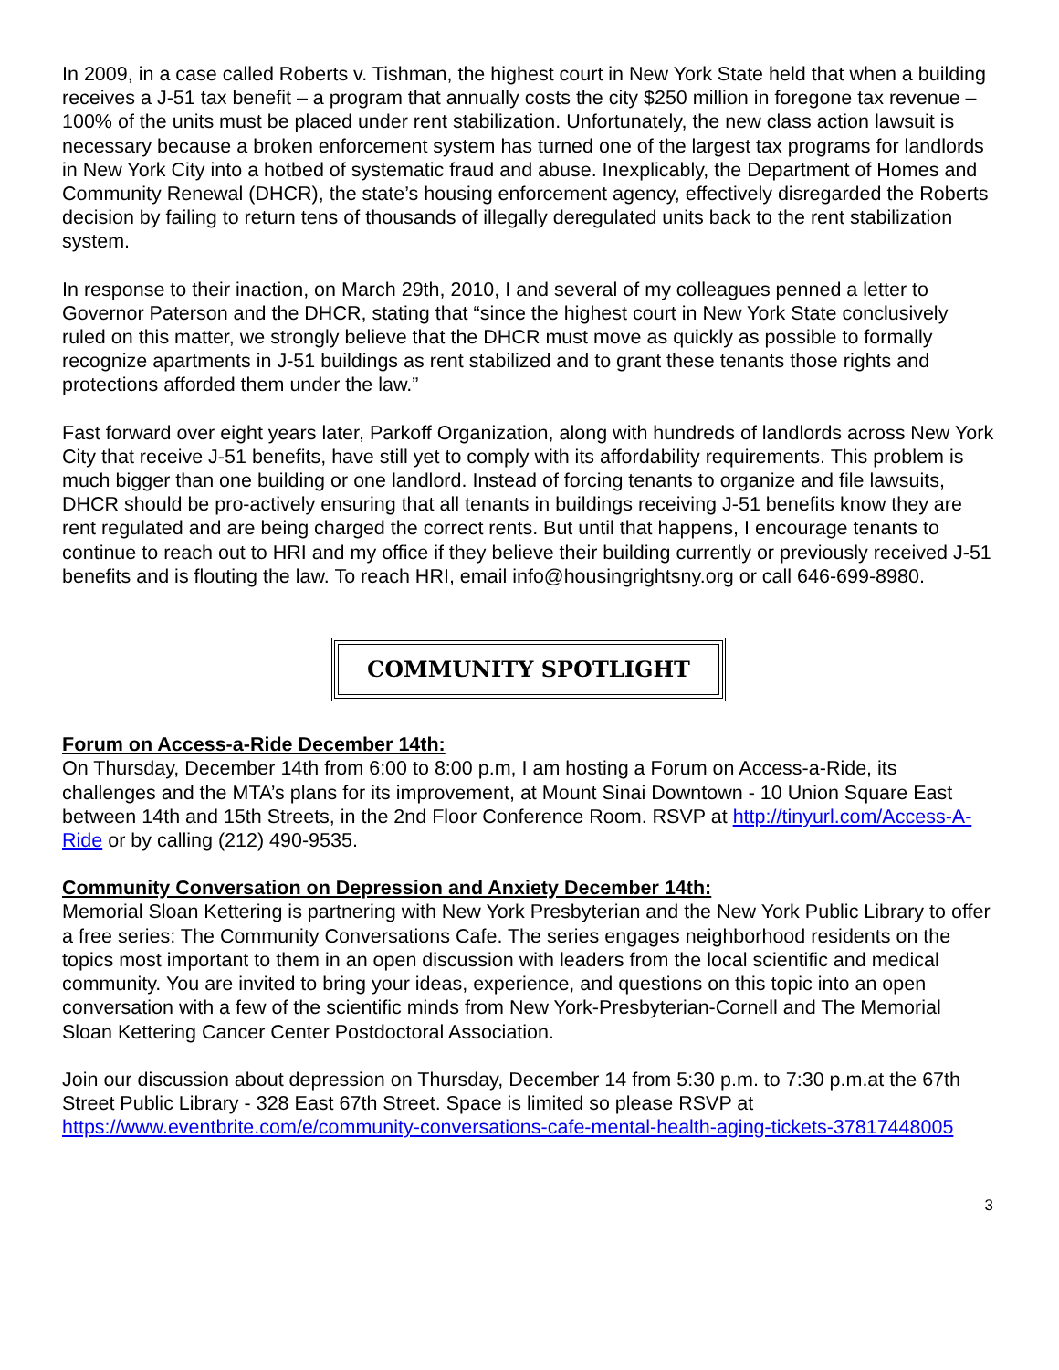In 2009, in a case called Roberts v. Tishman, the highest court in New York State held that when a building receives a J-51 tax benefit – a program that annually costs the city $250 million in foregone tax revenue – 100% of the units must be placed under rent stabilization. Unfortunately, the new class action lawsuit is necessary because a broken enforcement system has turned one of the largest tax programs for landlords in New York City into a hotbed of systematic fraud and abuse. Inexplicably, the Department of Homes and Community Renewal (DHCR), the state’s housing enforcement agency, effectively disregarded the Roberts decision by failing to return tens of thousands of illegally deregulated units back to the rent stabilization system.
In response to their inaction, on March 29th, 2010, I and several of my colleagues penned a letter to Governor Paterson and the DHCR, stating that “since the highest court in New York State conclusively ruled on this matter, we strongly believe that the DHCR must move as quickly as possible to formally recognize apartments in J-51 buildings as rent stabilized and to grant these tenants those rights and protections afforded them under the law.”
Fast forward over eight years later, Parkoff Organization, along with hundreds of landlords across New York City that receive J-51 benefits, have still yet to comply with its affordability requirements. This problem is much bigger than one building or one landlord. Instead of forcing tenants to organize and file lawsuits, DHCR should be pro-actively ensuring that all tenants in buildings receiving J-51 benefits know they are rent regulated and are being charged the correct rents. But until that happens, I encourage tenants to continue to reach out to HRI and my office if they believe their building currently or previously received J-51 benefits and is flouting the law. To reach HRI, email info@housingrightsny.org or call 646-699-8980.
COMMUNITY SPOTLIGHT
Forum on Access-a-Ride December 14th:
On Thursday, December 14th from 6:00 to 8:00 p.m, I am hosting a Forum on Access-a-Ride, its challenges and the MTA’s plans for its improvement, at Mount Sinai Downtown - 10 Union Square East between 14th and 15th Streets, in the 2nd Floor Conference Room. RSVP at http://tinyurl.com/Access-A-Ride or by calling (212) 490-9535.
Community Conversation on Depression and Anxiety December 14th:
Memorial Sloan Kettering is partnering with New York Presbyterian and the New York Public Library to offer a free series: The Community Conversations Cafe. The series engages neighborhood residents on the topics most important to them in an open discussion with leaders from the local scientific and medical community. You are invited to bring your ideas, experience, and questions on this topic into an open conversation with a few of the scientific minds from New York-Presbyterian-Cornell and The Memorial Sloan Kettering Cancer Center Postdoctoral Association.
Join our discussion about depression on Thursday, December 14 from 5:30 p.m. to 7:30 p.m.at the 67th Street Public Library - 328 East 67th Street. Space is limited so please RSVP at https://www.eventbrite.com/e/community-conversations-cafe-mental-health-aging-tickets-37817448005
3